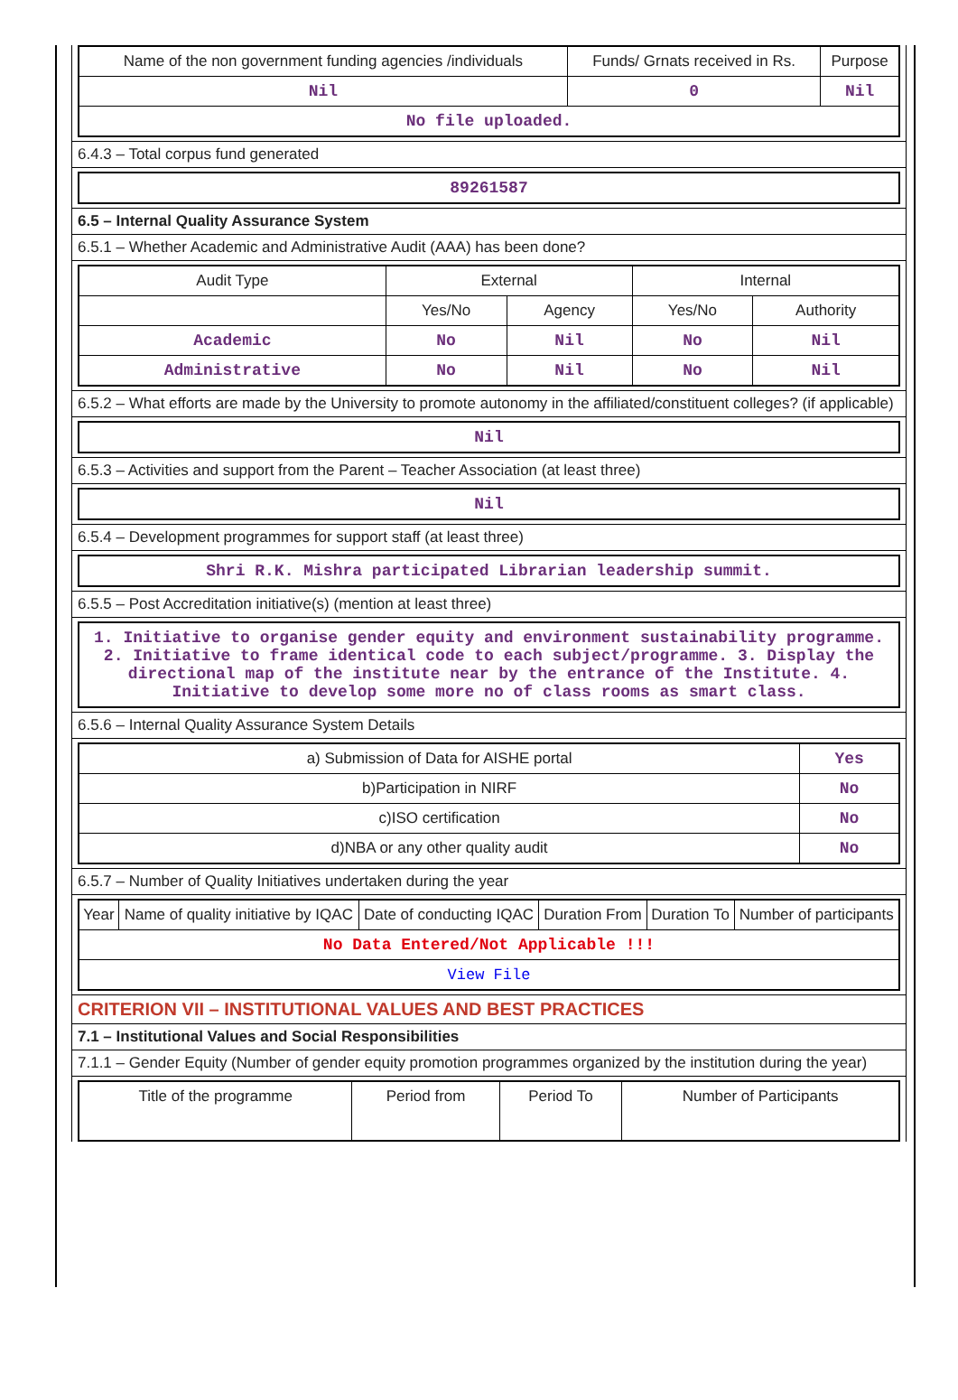| Name of the non government funding agencies /individuals | Funds/ Grnats received in Rs. | Purpose |
| --- | --- | --- |
| Nil | 0 | Nil |
| No file uploaded. | | |
6.4.3 – Total corpus fund generated
| 89261587 |
6.5 – Internal Quality Assurance System
6.5.1 – Whether Academic and Administrative Audit (AAA) has been done?
| Audit Type | External | | Internal | |
| --- | --- | --- | --- | --- |
| | Yes/No | Agency | Yes/No | Authority |
| Academic | No | Nil | No | Nil |
| Administrative | No | Nil | No | Nil |
6.5.2 – What efforts are made by the University to promote autonomy in the affiliated/constituent colleges? (if applicable)
| Nil |
6.5.3 – Activities and support from the Parent – Teacher Association (at least three)
| Nil |
6.5.4 – Development programmes for support staff (at least three)
| Shri R.K. Mishra participated Librarian leadership summit. |
6.5.5 – Post Accreditation initiative(s) (mention at least three)
| 1. Initiative to organise gender equity and environment sustainability programme. 2. Initiative to frame identical code to each subject/programme. 3. Display the directional map of the institute near by the entrance of the Institute. 4. Initiative to develop some more no of class rooms as smart class. |
6.5.6 – Internal Quality Assurance System Details
| a) Submission of Data for AISHE portal | Yes |
| b)Participation in NIRF | No |
| c)ISO certification | No |
| d)NBA or any other quality audit | No |
6.5.7 – Number of Quality Initiatives undertaken during the year
| Year | Name of quality initiative by IQAC | Date of conducting IQAC | Duration From | Duration To | Number of participants |
| --- | --- | --- | --- | --- | --- |
| No Data Entered/Not Applicable !!! | | | | | |
| View File | | | | | |
CRITERION VII – INSTITUTIONAL VALUES AND BEST PRACTICES
7.1 – Institutional Values and Social Responsibilities
7.1.1 – Gender Equity (Number of gender equity promotion programmes organized by the institution during the year)
| Title of the programme | Period from | Period To | Number of Participants |
| --- | --- | --- | --- |